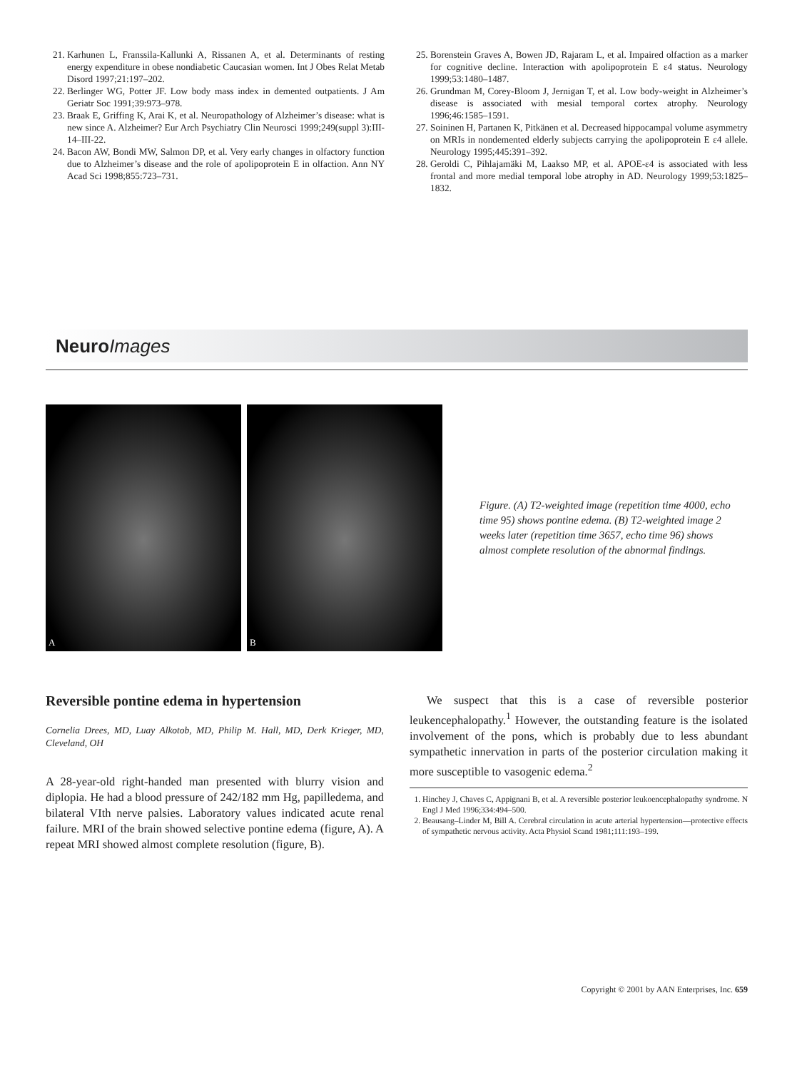21. Karhunen L, Franssila-Kallunki A, Rissanen A, et al. Determinants of resting energy expenditure in obese nondiabetic Caucasian women. Int J Obes Relat Metab Disord 1997;21:197–202.
22. Berlinger WG, Potter JF. Low body mass index in demented outpatients. J Am Geriatr Soc 1991;39:973–978.
23. Braak E, Griffing K, Arai K, et al. Neuropathology of Alzheimer’s disease: what is new since A. Alzheimer? Eur Arch Psychiatry Clin Neurosci 1999;249(suppl 3):III-14–III-22.
24. Bacon AW, Bondi MW, Salmon DP, et al. Very early changes in olfactory function due to Alzheimer’s disease and the role of apolipoprotein E in olfaction. Ann NY Acad Sci 1998;855:723–731.
25. Borenstein Graves A, Bowen JD, Rajaram L, et al. Impaired olfaction as a marker for cognitive decline. Interaction with apolipoprotein E ε4 status. Neurology 1999;53:1480–1487.
26. Grundman M, Corey-Bloom J, Jernigan T, et al. Low body-weight in Alzheimer’s disease is associated with mesial temporal cortex atrophy. Neurology 1996;46:1585–1591.
27. Soininen H, Partanen K, Pitkänen et al. Decreased hippocampal volume asymmetry on MRIs in nondemented elderly subjects carrying the apolipoprotein E ε4 allele. Neurology 1995;445:391–392.
28. Geroldi C, Pihlajamäki M, Laakso MP, et al. APOE-ε4 is associated with less frontal and more medial temporal lobe atrophy in AD. Neurology 1999;53:1825–1832.
Neuro Images
A B
Figure. (A) T2-weighted image (repetition time 4000, echo time 95) shows pontine edema. (B) T2-weighted image 2 weeks later (repetition time 3657, echo time 96) shows almost complete resolution of the abnormal findings.
Reversible pontine edema in hypertension
Cornelia Drees, MD, Luay Alkotob, MD, Philip M. Hall, MD, Derk Krieger, MD, Cleveland, OH
A 28-year-old right-handed man presented with blurry vision and diplopia. He had a blood pressure of 242/182 mm Hg, papilledema, and bilateral VIth nerve palsies. Laboratory values indicated acute renal failure. MRI of the brain showed selective pontine edema (figure, A). A repeat MRI showed almost complete resolution (figure, B).
We suspect that this is a case of reversible posterior leukencephalopathy.<sup>1</sup> However, the outstanding feature is the isolated involvement of the pons, which is probably due to less abundant sympathetic innervation in parts of the posterior circulation making it more susceptible to vasogenic edema.<sup>2</sup>
1. Hinchey J, Chaves C, Appignani B, et al. A reversible posterior leukoencephalopathy syndrome. N Engl J Med 1996;334:494–500.
2. Beausang–Linder M, Bill A. Cerebral circulation in acute arterial hypertension—protective effects of sympathetic nervous activity. Acta Physiol Scand 1981;111:193–199.
Copyright © 2001 by AAN Enterprises, Inc. 659